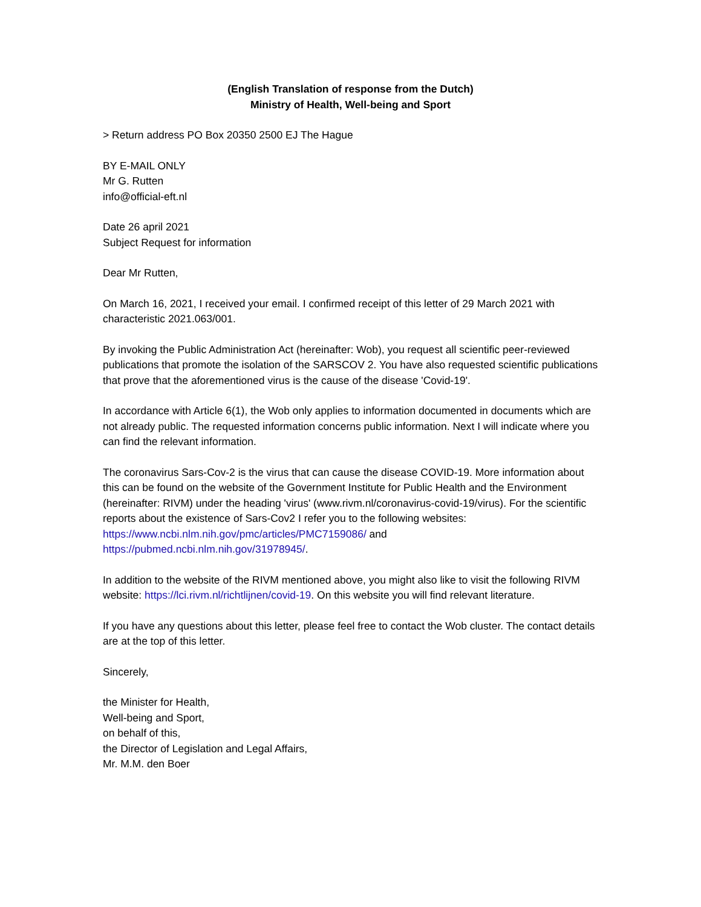(English Translation of response from the Dutch)
Ministry of Health, Well-being and Sport
> Return address PO Box 20350 2500 EJ The Hague
BY E-MAIL ONLY
Mr G. Rutten
info@official-eft.nl
Date 26 april 2021
Subject Request for information
Dear Mr Rutten,
On March 16, 2021, I received your email. I confirmed receipt of this letter of 29 March 2021 with characteristic 2021.063/001.
By invoking the Public Administration Act (hereinafter: Wob), you request all scientific peer-reviewed publications that promote the isolation of the SARSCOV 2. You have also requested scientific publications that prove that the aforementioned virus is the cause of the disease 'Covid-19'.
In accordance with Article 6(1), the Wob only applies to information documented in documents which are not already public. The requested information concerns public information. Next I will indicate where you can find the relevant information.
The coronavirus Sars-Cov-2 is the virus that can cause the disease COVID-19. More information about this can be found on the website of the Government Institute for Public Health and the Environment (hereinafter: RIVM) under the heading 'virus' (www.rivm.nl/coronavirus-covid-19/virus). For the scientific reports about the existence of Sars-Cov2 I refer you to the following websites:
https://www.ncbi.nlm.nih.gov/pmc/articles/PMC7159086/ and
https://pubmed.ncbi.nlm.nih.gov/31978945/.
In addition to the website of the RIVM mentioned above, you might also like to visit the following RIVM website: https://lci.rivm.nl/richtlijnen/covid-19. On this website you will find relevant literature.
If you have any questions about this letter, please feel free to contact the Wob cluster. The contact details are at the top of this letter.
Sincerely,
the Minister for Health,
Well-being and Sport,
on behalf of this,
the Director of Legislation and Legal Affairs,
Mr. M.M. den Boer